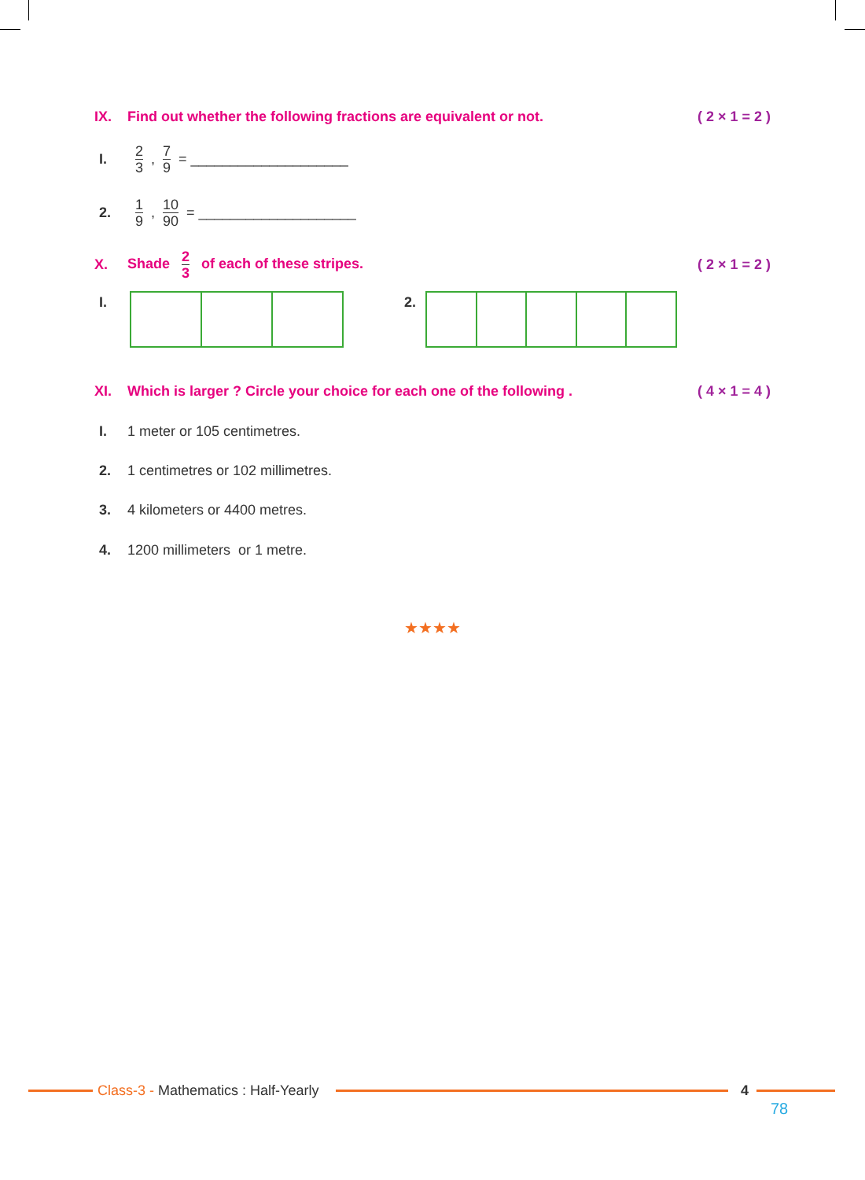IX. Find out whether the following fractions are equivalent or not. ( 2 × 1 = 2 )
I. 2 3, 7 9 = ____________________
2. 1 9, 10 90 = ____________________
X. Shade 2 3 of each of these stripes. ( 2 × 1 = 2 )
I. 2.
XI. Which is larger ? Circle your choice for each one of the following . ( 4 × 1 = 4 )
I. 1 meter or 105 centimetres.
2. 1 centimetres or 102 millimetres.
3. 4 kilometers or 4400 metres.
4. 1200 millimeters or 1 metre.
★★★★
Class-3 - Mathematics : Half-Yearly
4
78